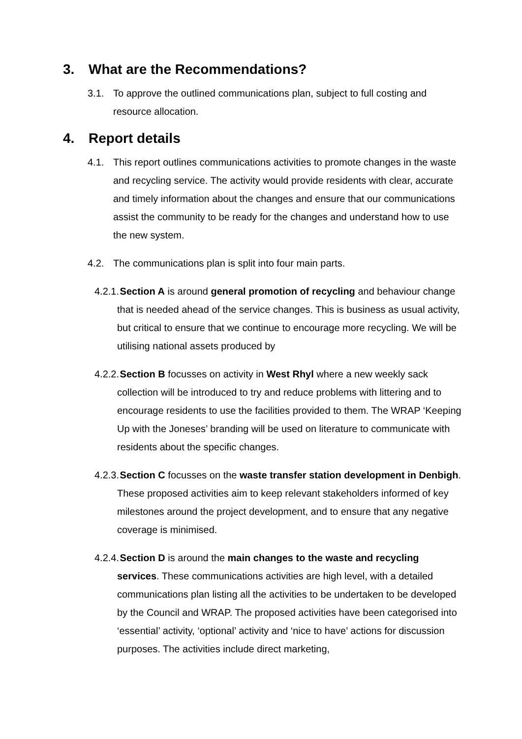3. What are the Recommendations?
3.1. To approve the outlined communications plan, subject to full costing and resource allocation.
4. Report details
4.1. This report outlines communications activities to promote changes in the waste and recycling service. The activity would provide residents with clear, accurate and timely information about the changes and ensure that our communications assist the community to be ready for the changes and understand how to use the new system.
4.2. The communications plan is split into four main parts.
4.2.1. Section A is around general promotion of recycling and behaviour change that is needed ahead of the service changes. This is business as usual activity, but critical to ensure that we continue to encourage more recycling. We will be utilising national assets produced by
4.2.2. Section B focusses on activity in West Rhyl where a new weekly sack collection will be introduced to try and reduce problems with littering and to encourage residents to use the facilities provided to them. The WRAP ‘Keeping Up with the Joneses’ branding will be used on literature to communicate with residents about the specific changes.
4.2.3. Section C focusses on the waste transfer station development in Denbigh. These proposed activities aim to keep relevant stakeholders informed of key milestones around the project development, and to ensure that any negative coverage is minimised.
4.2.4. Section D is around the main changes to the waste and recycling services. These communications activities are high level, with a detailed communications plan listing all the activities to be undertaken to be developed by the Council and WRAP. The proposed activities have been categorised into ‘essential’ activity, ‘optional’ activity and ‘nice to have’ actions for discussion purposes. The activities include direct marketing,